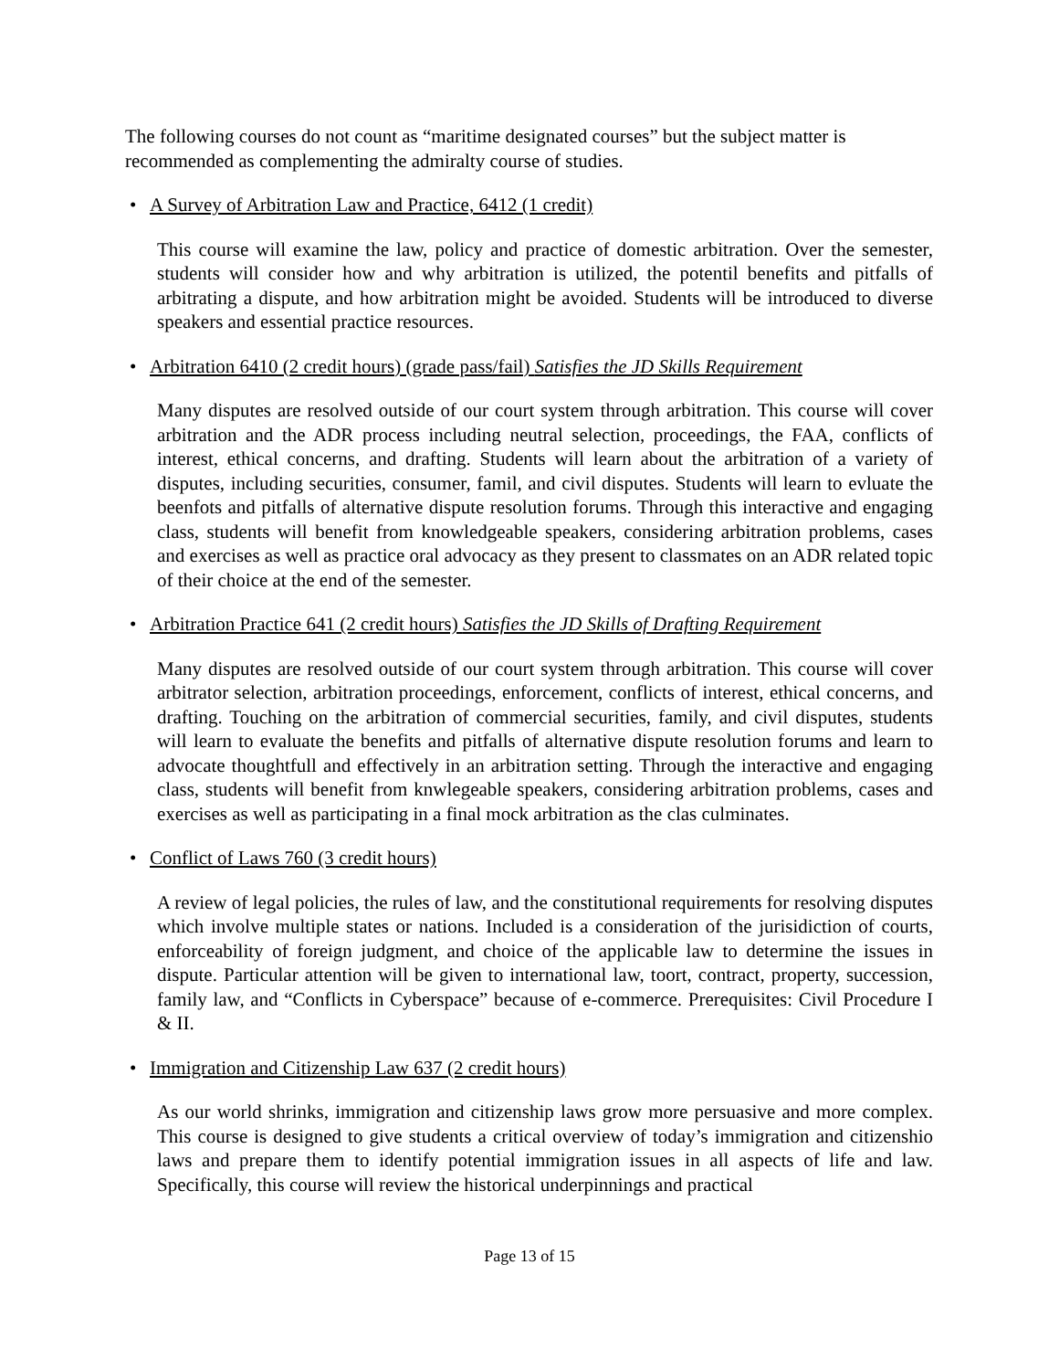The following courses do not count as “maritime designated courses” but the subject matter is recommended as complementing the admiralty course of studies.
• A Survey of Arbitration Law and Practice, 6412 (1 credit)
This course will examine the law, policy and practice of domestic arbitration. Over the semester, students will consider how and why arbitration is utilized, the potentil benefits and pitfalls of arbitrating a dispute, and how arbitration might be avoided. Students will be introduced to diverse speakers and essential practice resources.
• Arbitration 6410 (2 credit hours) (grade pass/fail) Satisfies the JD Skills Requirement
Many disputes are resolved outside of our court system through arbitration. This course will cover arbitration and the ADR process including neutral selection, proceedings, the FAA, conflicts of interest, ethical concerns, and drafting. Students will learn about the arbitration of a variety of disputes, including securities, consumer, famil, and civil disputes. Students will learn to evluate the beenfots and pitfalls of alternative dispute resolution forums. Through this interactive and engaging class, students will benefit from knowledgeable speakers, considering arbitration problems, cases and exercises as well as practice oral advocacy as they present to classmates on an ADR related topic of their choice at the end of the semester.
• Arbitration Practice 641 (2 credit hours) Satisfies the JD Skills of Drafting Requirement
Many disputes are resolved outside of our court system through arbitration. This course will cover arbitrator selection, arbitration proceedings, enforcement, conflicts of interest, ethical concerns, and drafting. Touching on the arbitration of commercial securities, family, and civil disputes, students will learn to evaluate the benefits and pitfalls of alternative dispute resolution forums and learn to advocate thoughtfull and effectively in an arbitration setting. Through the interactive and engaging class, students will benefit from knwlegeable speakers, considering arbitration problems, cases and exercises as well as participating in a final mock arbitration as the clas culminates.
• Conflict of Laws 760 (3 credit hours)
A review of legal policies, the rules of law, and the constitutional requirements for resolving disputes which involve multiple states or nations. Included is a consideration of the jurisidiction of courts, enforceability of foreign judgment, and choice of the applicable law to determine the issues in dispute. Particular attention will be given to international law, toort, contract, property, succession, family law, and “Conflicts in Cyberspace” because of e-commerce. Prerequisites: Civil Procedure I & II.
• Immigration and Citizenship Law 637 (2 credit hours)
As our world shrinks, immigration and citizenship laws grow more persuasive and more complex. This course is designed to give students a critical overview of today’s immigration and citizenshio laws and prepare them to identify potential immigration issues in all aspects of life and law. Specifically, this course will review the historical underpinnings and practical
Page 13 of 15